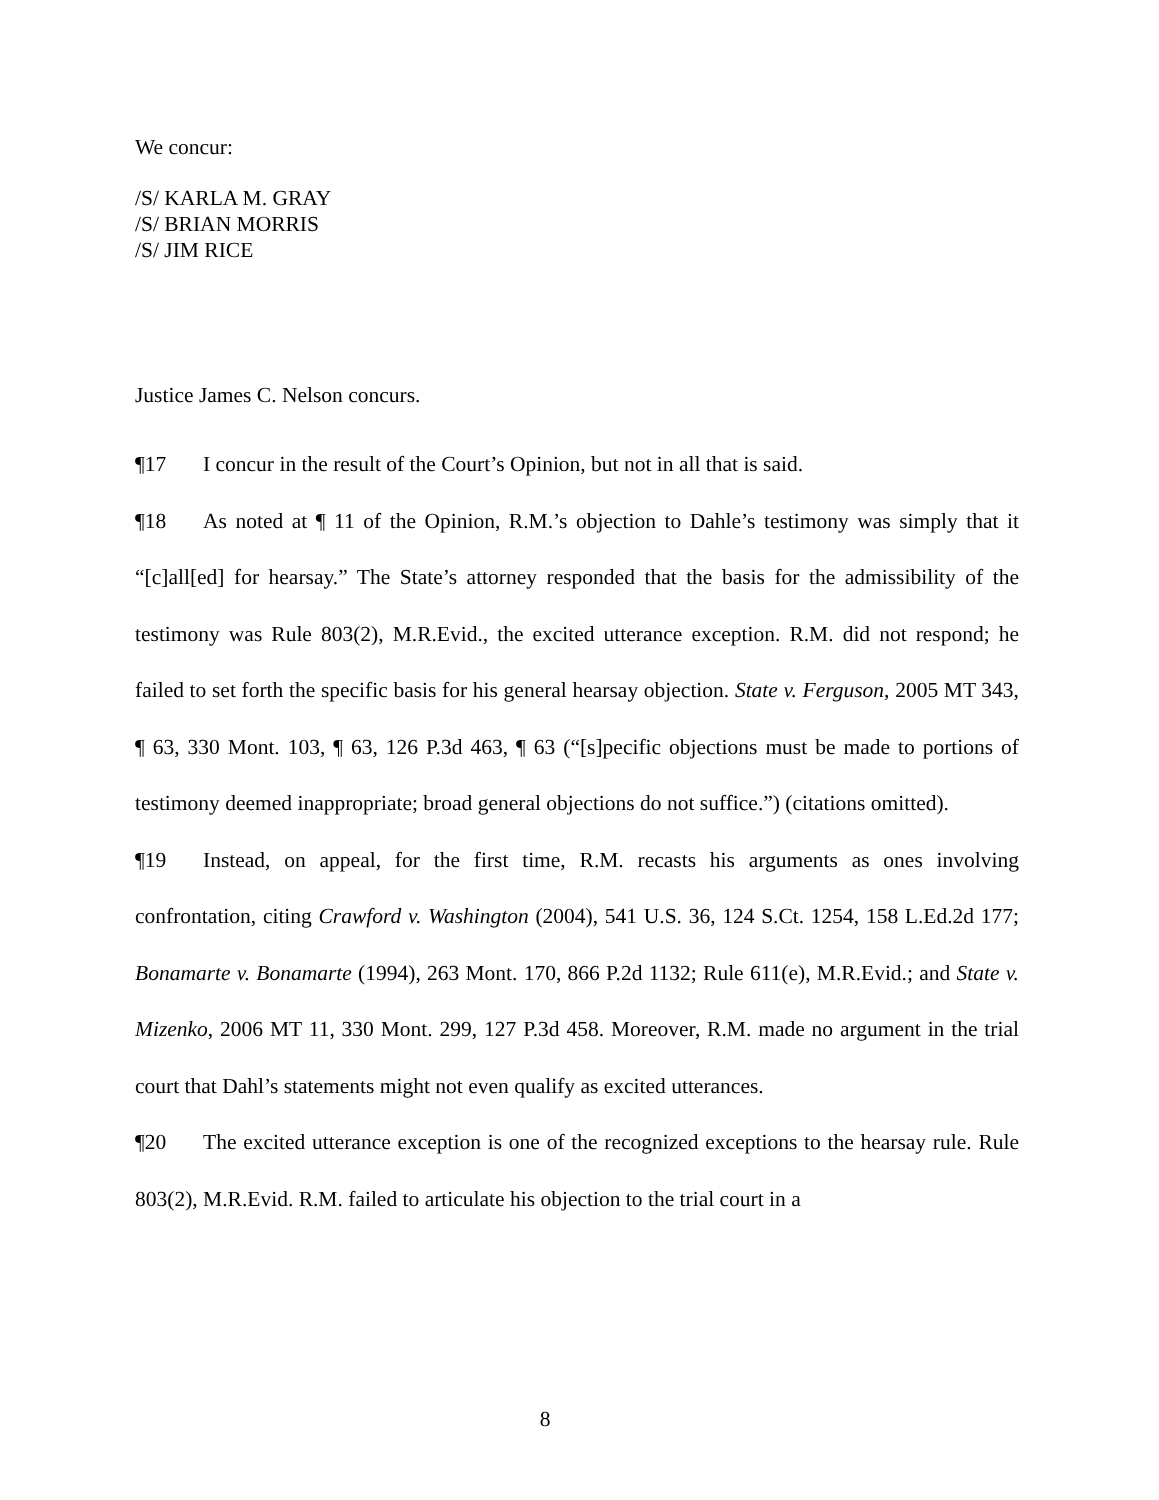We concur:
/S/ KARLA M. GRAY
/S/ BRIAN MORRIS
/S/ JIM RICE
Justice James C. Nelson concurs.
¶17 I concur in the result of the Court’s Opinion, but not in all that is said.
¶18 As noted at ¶ 11 of the Opinion, R.M.’s objection to Dahle’s testimony was simply that it “[c]all[ed] for hearsay.” The State’s attorney responded that the basis for the admissibility of the testimony was Rule 803(2), M.R.Evid., the excited utterance exception. R.M. did not respond; he failed to set forth the specific basis for his general hearsay objection. State v. Ferguson, 2005 MT 343, ¶ 63, 330 Mont. 103, ¶ 63, 126 P.3d 463, ¶ 63 (“[s]pecific objections must be made to portions of testimony deemed inappropriate; broad general objections do not suffice.”) (citations omitted).
¶19 Instead, on appeal, for the first time, R.M. recasts his arguments as ones involving confrontation, citing Crawford v. Washington (2004), 541 U.S. 36, 124 S.Ct. 1254, 158 L.Ed.2d 177; Bonamarte v. Bonamarte (1994), 263 Mont. 170, 866 P.2d 1132; Rule 611(e), M.R.Evid.; and State v. Mizenko, 2006 MT 11, 330 Mont. 299, 127 P.3d 458. Moreover, R.M. made no argument in the trial court that Dahl’s statements might not even qualify as excited utterances.
¶20 The excited utterance exception is one of the recognized exceptions to the hearsay rule. Rule 803(2), M.R.Evid. R.M. failed to articulate his objection to the trial court in a
8